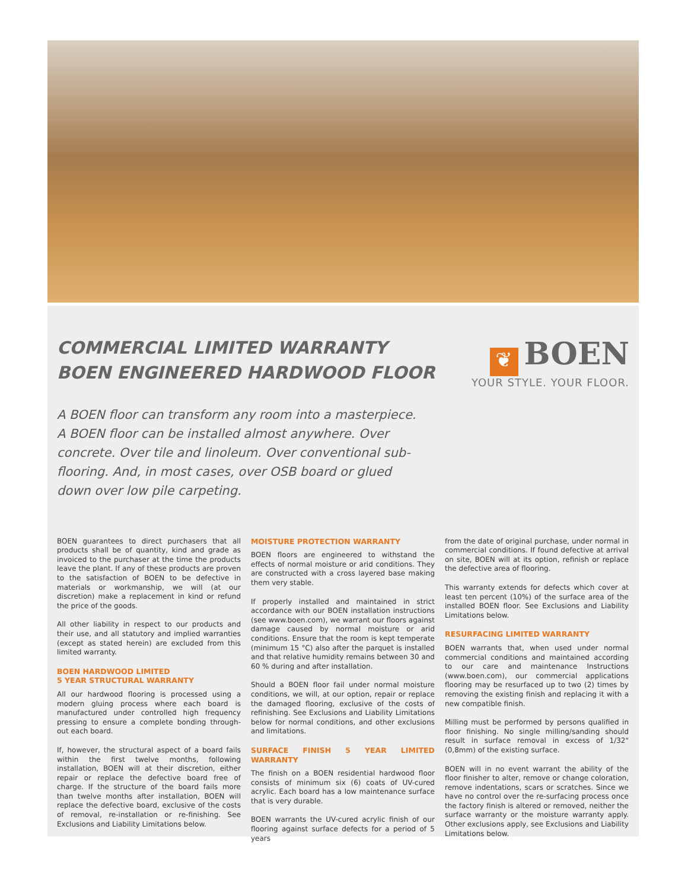COMMERCIAL LIMITED WARRANTY
BOEN ENGINEERED HARDWOOD FLOOR
❦ BOEN
YOUR STYLE. YOUR FLOOR.
A BOEN floor can transform any room into a masterpiece. A BOEN floor can be installed almost anywhere. Over concrete. Over tile and linoleum. Over conventional sub-flooring. And, in most cases, over OSB board or glued down over low pile carpeting.
BOEN guarantees to direct purchasers that all products shall be of quantity, kind and grade as invoiced to the purchaser at the time the products leave the plant. If any of these products are proven to the satisfaction of BOEN to be defective in materials or workmanship, we will (at our discretion) make a replacement in kind or refund the price of the goods.
All other liability in respect to our products and their use, and all statutory and implied warranties (except as stated herein) are excluded from this limited warranty.
BOEN HARDWOOD LIMITED
5 YEAR STRUCTURAL WARRANTY
All our hardwood flooring is processed using a modern gluing process where each board is manufactured under controlled high frequency pressing to ensure a complete bonding through-out each board.
If, however, the structural aspect of a board fails within the first twelve months, following installation, BOEN will at their discretion, either repair or replace the defective board free of charge. If the structure of the board fails more than twelve months after installation, BOEN will replace the defective board, exclusive of the costs of removal, re-installation or re-finishing. See Exclusions and Liability Limitations below.
MOISTURE PROTECTION WARRANTY
BOEN floors are engineered to withstand the effects of normal moisture or arid conditions. They are constructed with a cross layered base making them very stable.
If properly installed and maintained in strict accordance with our BOEN installation instructions (see www.boen.com), we warrant our floors against damage caused by normal moisture or arid conditions. Ensure that the room is kept temperate (minimum 15 °C) also after the parquet is installed and that relative humidity remains between 30 and 60 % during and after installation.
Should a BOEN floor fail under normal moisture conditions, we will, at our option, repair or replace the damaged flooring, exclusive of the costs of refinishing. See Exclusions and Liability Limitations below for normal conditions, and other exclusions and limitations.
SURFACE FINISH 5 YEAR LIMITED WARRANTY
The finish on a BOEN residential hardwood floor consists of minimum six (6) coats of UV-cured acrylic. Each board has a low maintenance surface that is very durable.
BOEN warrants the UV-cured acrylic finish of our flooring against surface defects for a period of 5 years
from the date of original purchase, under normal in commercial conditions. If found defective at arrival on site, BOEN will at its option, refinish or replace the defective area of flooring.
This warranty extends for defects which cover at least ten percent (10%) of the surface area of the installed BOEN floor. See Exclusions and Liability Limitations below.
RESURFACING LIMITED WARRANTY
BOEN warrants that, when used under normal commercial conditions and maintained according to our care and maintenance Instructions (www.boen.com), our commercial applications flooring may be resurfaced up to two (2) times by removing the existing finish and replacing it with a new compatible finish.
Milling must be performed by persons qualified in floor finishing. No single milling/sanding should result in surface removal in excess of 1/32" (0,8mm) of the existing surface.
BOEN will in no event warrant the ability of the floor finisher to alter, remove or change coloration, remove indentations, scars or scratches. Since we have no control over the re-surfacing process once the factory finish is altered or removed, neither the surface warranty or the moisture warranty apply. Other exclusions apply, see Exclusions and Liability Limitations below.